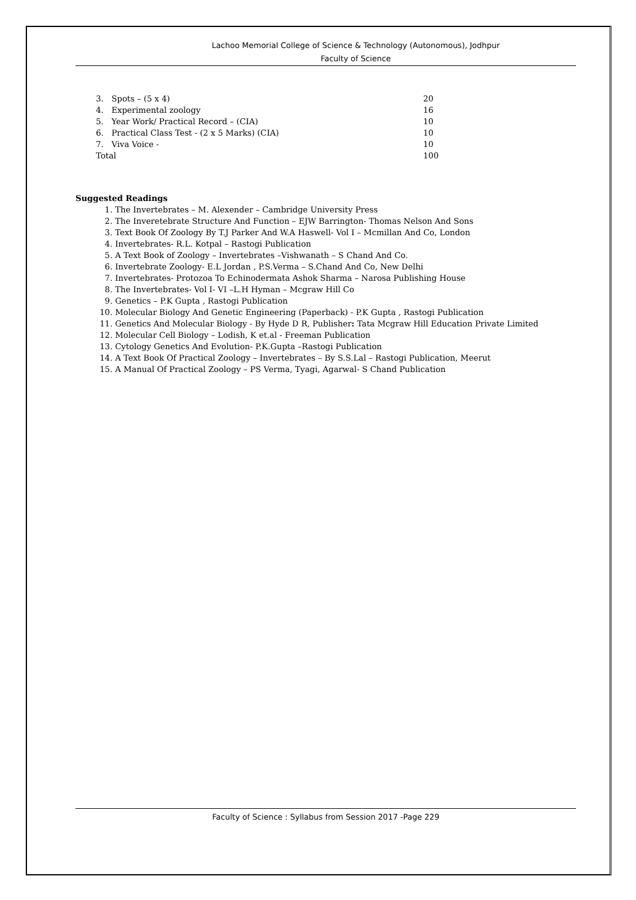Lachoo Memorial College of Science & Technology (Autonomous), Jodhpur
Faculty of Science
| 3. | Spots – (5 x 4) | 20 |
| 4. | Experimental zoology | 16 |
| 5. | Year Work/ Practical Record – (CIA) | 10 |
| 6. | Practical Class Test - (2 x 5 Marks) (CIA) | 10 |
| 7. | Viva Voice - | 10 |
| Total | | 100 |
Suggested Readings
1. The Invertebrates – M. Alexender – Cambridge University Press
2. The Inveretebrate Structure And Function – EJW Barrington- Thomas Nelson And Sons
3. Text Book Of Zoology By T.J Parker And W.A Haswell- Vol I – Mcmillan And Co, London
4. Invertebrates- R.L. Kotpal – Rastogi Publication
5. A Text Book of Zoology – Invertebrates –Vishwanath – S Chand And Co.
6. Invertebrate Zoology- E.L Jordan , P.S.Verma – S.Chand And Co, New Delhi
7. Invertebrates- Protozoa To Echinodermata Ashok Sharma – Narosa Publishing House
8. The Invertebrates- Vol I- VI –L.H Hyman – Mcgraw Hill Co
9. Genetics – P.K Gupta , Rastogi Publication
10. Molecular Biology And Genetic Engineering (Paperback) - P.K Gupta , Rastogi Publication
11. Genetics And Molecular Biology - By Hyde D R, Publisher: Tata Mcgraw Hill Education Private Limited
12. Molecular Cell Biology – Lodish, K et.al - Freeman Publication
13. Cytology Genetics And Evolution- P.K.Gupta –Rastogi Publication
14. A Text Book Of Practical Zoology – Invertebrates – By S.S.Lal – Rastogi Publication, Meerut
15. A Manual Of Practical Zoology – PS Verma, Tyagi, Agarwal- S Chand Publication
Faculty of Science : Syllabus from Session 2017 -Page 229